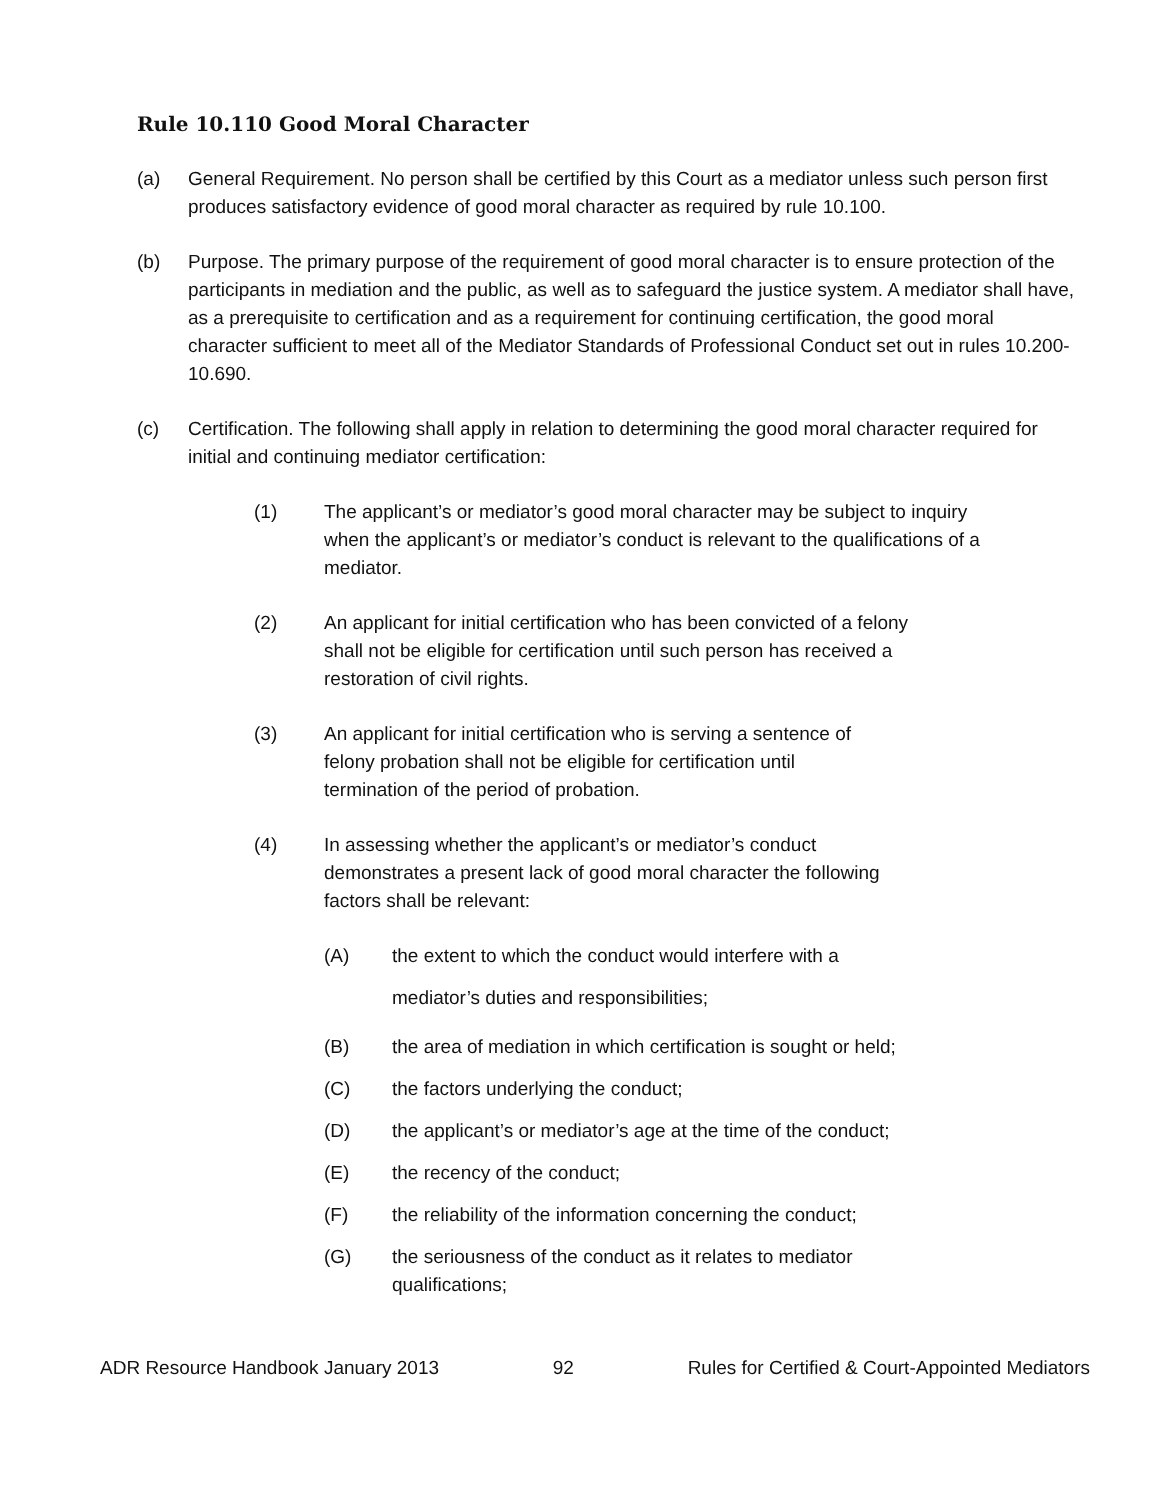Rule 10.110 Good Moral Character
(a) General Requirement. No person shall be certified by this Court as a mediator unless such person first produces satisfactory evidence of good moral character as required by rule 10.100.
(b) Purpose. The primary purpose of the requirement of good moral character is to ensure protection of the participants in mediation and the public, as well as to safeguard the justice system. A mediator shall have, as a prerequisite to certification and as a requirement for continuing certification, the good moral character sufficient to meet all of the Mediator Standards of Professional Conduct set out in rules 10.200-10.690.
(c) Certification. The following shall apply in relation to determining the good moral character required for initial and continuing mediator certification:
(1) The applicant’s or mediator’s good moral character may be subject to inquiry when the applicant’s or mediator’s conduct is relevant to the qualifications of a mediator.
(2) An applicant for initial certification who has been convicted of a felony
shall not be eligible for certification until such person has received a
restoration of civil rights.
(3) An applicant for initial certification who is serving a sentence of
felony probation shall not be eligible for certification until
termination of the period of probation.
(4) In assessing whether the applicant’s or mediator’s conduct
demonstrates a present lack of good moral character the following
factors shall be relevant:
(A) the extent to which the conduct would interfere with a
mediator’s duties and responsibilities;
(B) the area of mediation in which certification is sought or held;
(C) the factors underlying the conduct;
(D) the applicant’s or mediator’s age at the time of the conduct;
(E) the recency of the conduct;
(F) the reliability of the information concerning the conduct;
(G) the seriousness of the conduct as it relates to mediator
qualifications;
ADR Resource Handbook January 2013 92 Rules for Certified & Court-Appointed Mediators